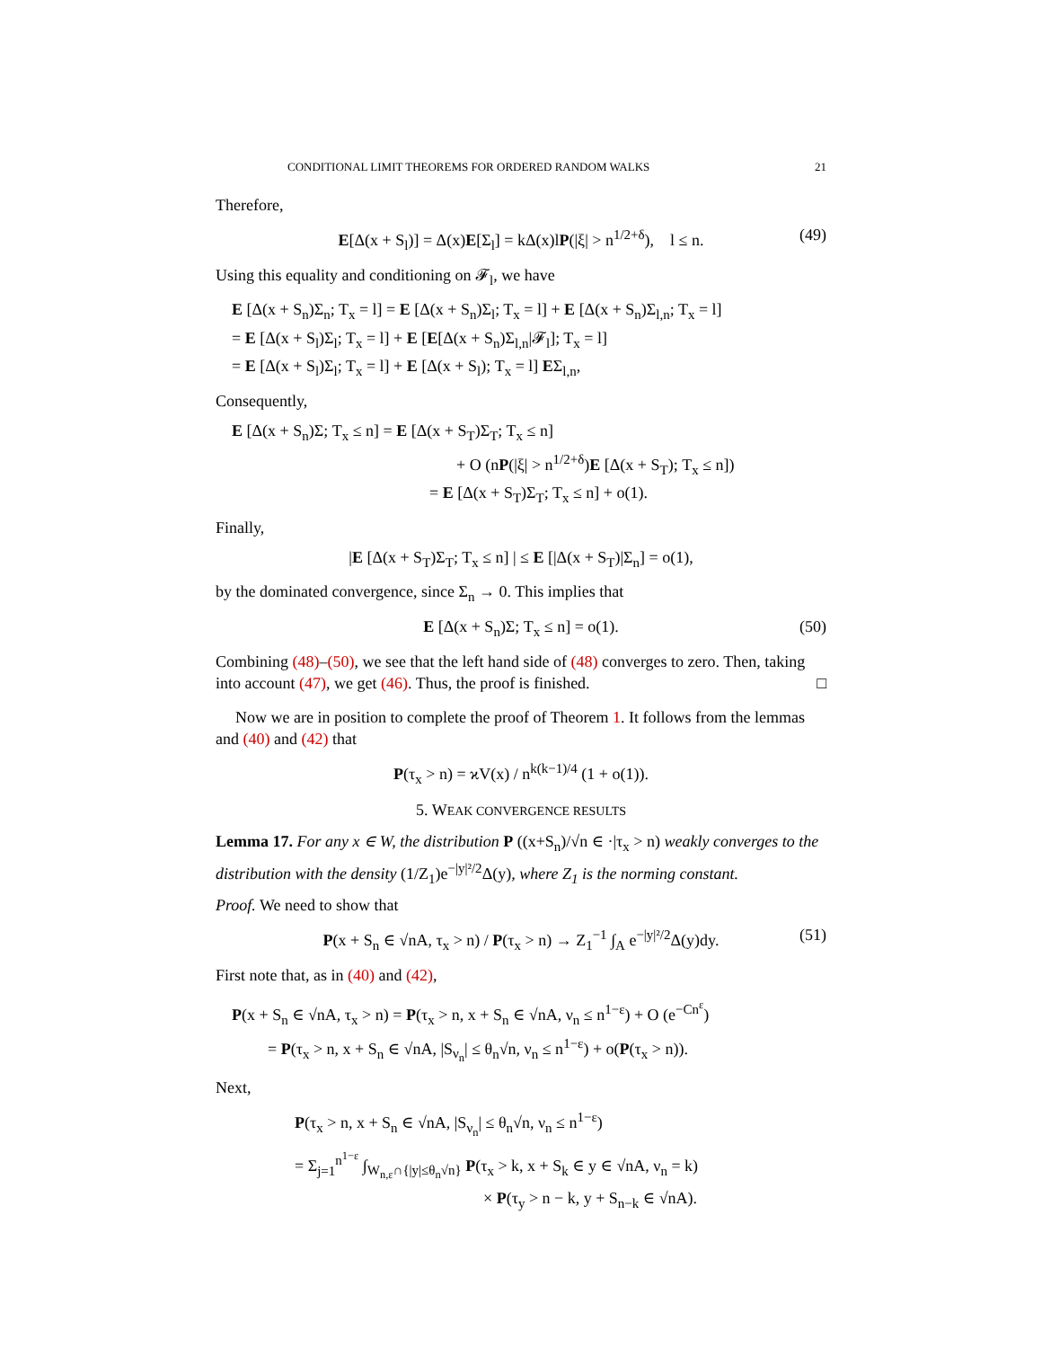CONDITIONAL LIMIT THEOREMS FOR ORDERED RANDOM WALKS 21
Therefore,
E[Δ(x + S<sub>l</sub>)] = Δ(x)E[Σ<sub>l</sub>] = kΔ(x)lP(|ξ| > n<sup>1/2+δ</sup>), l ≤ n. (49)
Using this equality and conditioning on 𝓕<sub>l</sub>, we have
E [Δ(x + S<sub>n</sub>)Σ<sub>n</sub>; T<sub>x</sub> = l] = E [Δ(x + S<sub>n</sub>)Σ<sub>l</sub>; T<sub>x</sub> = l] + E [Δ(x + S<sub>n</sub>)Σ<sub>l,n</sub>; T<sub>x</sub> = l]
= E [Δ(x + S<sub>l</sub>)Σ<sub>l</sub>; T<sub>x</sub> = l] + E [E[Δ(x + S<sub>n</sub>)Σ<sub>l,n</sub>|𝓕<sub>l</sub>]; T<sub>x</sub> = l]
= E [Δ(x + S<sub>l</sub>)Σ<sub>l</sub>; T<sub>x</sub> = l] + E [Δ(x + S<sub>l</sub>); T<sub>x</sub> = l] EΣ<sub>l,n</sub>,
Consequently,
E [Δ(x + S<sub>n</sub>)Σ; T<sub>x</sub> ≤ n] = E [Δ(x + S<sub>T</sub>)Σ<sub>T</sub>; T<sub>x</sub> ≤ n]
+ O (nP(|ξ| > n<sup>1/2+δ</sup>)E [Δ(x + S<sub>T</sub>); T<sub>x</sub> ≤ n])
= E [Δ(x + S<sub>T</sub>)Σ<sub>T</sub>; T<sub>x</sub> ≤ n] + o(1).
Finally,
|E [Δ(x + S<sub>T</sub>)Σ<sub>T</sub>; T<sub>x</sub> ≤ n] | ≤ E [|Δ(x + S<sub>T</sub>)|Σ<sub>n</sub>] = o(1),
by the dominated convergence, since Σ<sub>n</sub> → 0. This implies that
E [Δ(x + S<sub>n</sub>)Σ; T<sub>x</sub> ≤ n] = o(1). (50)
Combining (48)–(50), we see that the left hand side of (48) converges to zero. Then, taking into account (47), we get (46). Thus, the proof is finished. □
Now we are in position to complete the proof of Theorem 1. It follows from the lemmas and (40) and (42) that
P(τ<sub>x</sub> > n) = ϰV(x) / n<sup>k(k−1)/4</sup> (1 + o(1)).
5. WEAK CONVERGENCE RESULTS
Lemma 17. For any x ∈ W, the distribution P ((x+S<sub>n</sub>)/√n ∈ ·|τ<sub>x</sub> > n) weakly converges to the distribution with the density (1/Z<sub>1</sub>)e<sup>−|y|²/2</sup>Δ(y), where Z<sub>1</sub> is the norming constant.
Proof. We need to show that
P(x + S<sub>n</sub> ∈ √nA, τ<sub>x</sub> > n) / P(τ<sub>x</sub> > n) → Z<sub>1</sub><sup>−1</sup> ∫<sub>A</sub> e<sup>−|y|²/2</sup>Δ(y)dy. (51)
First note that, as in (40) and (42),
P(x + S<sub>n</sub> ∈ √nA, τ<sub>x</sub> > n) = P(τ<sub>x</sub> > n, x + S<sub>n</sub> ∈ √nA, ν<sub>n</sub> ≤ n<sup>1−ε</sup>) + O (e<sup>−Cn<sup>ε</sup></sup>)
= P(τ<sub>x</sub> > n, x + S<sub>n</sub> ∈ √nA, |S<sub>ν<sub>n</sub></sub>| ≤ θ<sub>n</sub>√n, ν<sub>n</sub> ≤ n<sup>1−ε</sup>) + o(P(τ<sub>x</sub> > n)).
Next,
P(τ<sub>x</sub> > n, x + S<sub>n</sub> ∈ √nA, |S<sub>ν<sub>n</sub></sub>| ≤ θ<sub>n</sub>√n, ν<sub>n</sub> ≤ n<sup>1−ε</sup>)
= Σ<sub>j=1</sub><sup>n<sup>1−ε</sup></sup> ∫<sub>W<sub>n,ε</sub>∩{|y|≤θ<sub>n</sub>√n}</sub> P(τ<sub>x</sub> > k, x + S<sub>k</sub> ∈ y ∈ √nA, ν<sub>n</sub> = k)
× P(τ<sub>y</sub> > n − k, y + S<sub>n−k</sub> ∈ √nA).